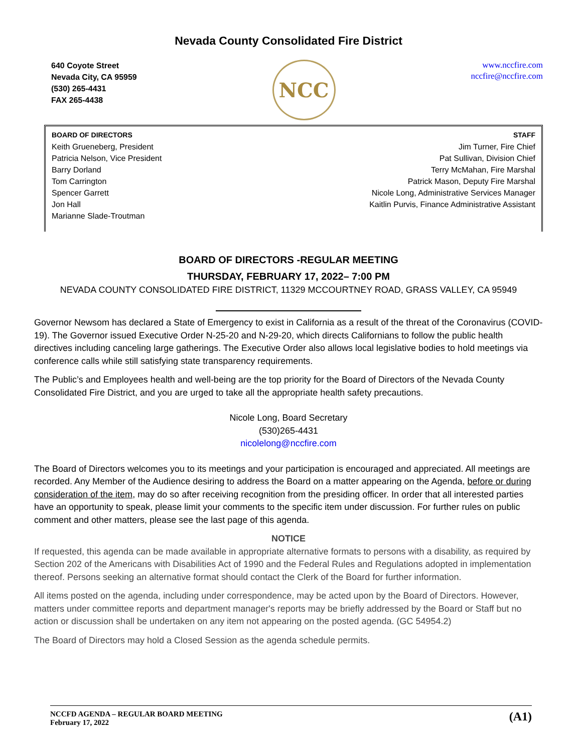Nevada County Consolidated Fire District
640 Coyote Street
Nevada City, CA 95959
(530) 265-4431
FAX 265-4438
NCC
www.nccfire.com
nccfire@nccfire.com
BOARD OF DIRECTORS
Keith Grueneberg, President
Patricia Nelson, Vice President
Barry Dorland
Tom Carrington
Spencer Garrett
Jon Hall
Marianne Slade-Troutman
STAFF
Jim Turner, Fire Chief
Pat Sullivan, Division Chief
Terry McMahan, Fire Marshal
Patrick Mason, Deputy Fire Marshal
Nicole Long, Administrative Services Manager
Kaitlin Purvis, Finance Administrative Assistant
BOARD OF DIRECTORS -REGULAR MEETING
THURSDAY, FEBRUARY 17, 2022– 7:00 PM
NEVADA COUNTY CONSOLIDATED FIRE DISTRICT, 11329 MCCOURTNEY ROAD, GRASS VALLEY, CA 95949
Governor Newsom has declared a State of Emergency to exist in California as a result of the threat of the Coronavirus (COVID-19). The Governor issued Executive Order N-25-20 and N-29-20, which directs Californians to follow the public health directives including canceling large gatherings. The Executive Order also allows local legislative bodies to hold meetings via conference calls while still satisfying state transparency requirements.
The Public’s and Employees health and well-being are the top priority for the Board of Directors of the Nevada County Consolidated Fire District, and you are urged to take all the appropriate health safety precautions.
Nicole Long, Board Secretary
(530)265-4431
nicolelong@nccfire.com
The Board of Directors welcomes you to its meetings and your participation is encouraged and appreciated. All meetings are recorded. Any Member of the Audience desiring to address the Board on a matter appearing on the Agenda, before or during consideration of the item, may do so after receiving recognition from the presiding officer. In order that all interested parties have an opportunity to speak, please limit your comments to the specific item under discussion. For further rules on public comment and other matters, please see the last page of this agenda.
NOTICE
If requested, this agenda can be made available in appropriate alternative formats to persons with a disability, as required by Section 202 of the Americans with Disabilities Act of 1990 and the Federal Rules and Regulations adopted in implementation thereof. Persons seeking an alternative format should contact the Clerk of the Board for further information.
All items posted on the agenda, including under correspondence, may be acted upon by the Board of Directors. However, matters under committee reports and department manager's reports may be briefly addressed by the Board or Staff but no action or discussion shall be undertaken on any item not appearing on the posted agenda. (GC 54954.2)
The Board of Directors may hold a Closed Session as the agenda schedule permits.
NCCFD AGENDA – REGULAR BOARD MEETING
February 17, 2022
(A1)